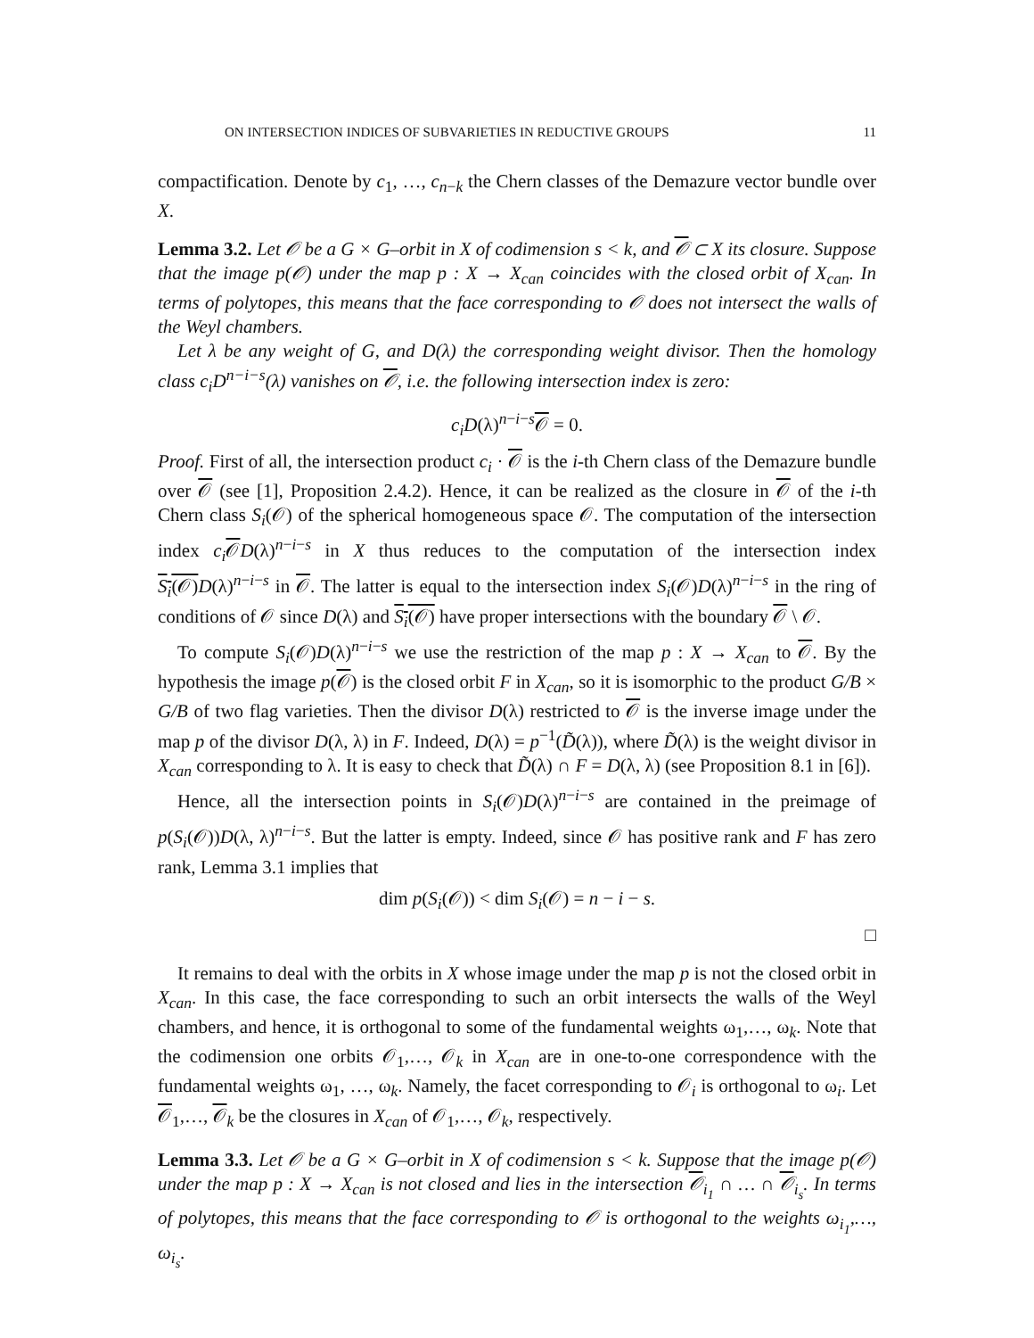ON INTERSECTION INDICES OF SUBVARIETIES IN REDUCTIVE GROUPS 11
compactification. Denote by c<sub>1</sub>, …, c<sub>n−k</sub> the Chern classes of the Demazure vector bundle over X.
Lemma 3.2. Let 𝒪 be a G × G–orbit in X of codimension s < k, and 𝒪 ⊂ X its closure. Suppose that the image p(𝒪) under the map p : X → X<sub>can</sub> coincides with the closed orbit of X<sub>can</sub>. In terms of polytopes, this means that the face corresponding to 𝒪 does not intersect the walls of the Weyl chambers.
Let λ be any weight of G, and D(λ) the corresponding weight divisor. Then the homology class c<sub>i</sub>D<sup>n−i−s</sup>(λ) vanishes on 𝒪, i.e. the following intersection index is zero:
c<sub>i</sub>D(λ)<sup>n−i−s</sup>𝒪 = 0.
Proof. First of all, the intersection product c<sub>i</sub> · 𝒪 is the i-th Chern class of the Demazure bundle over 𝒪 (see [1], Proposition 2.4.2). Hence, it can be realized as the closure in 𝒪 of the i-th Chern class S<sub>i</sub>(𝒪) of the spherical homogeneous space 𝒪. The computation of the intersection index c<sub>i</sub> 𝒪D(λ)<sup>n−i−s</sup> in X thus reduces to the computation of the intersection index S<sub>i</sub>(𝒪) D(λ)<sup>n−i−s</sup> in 𝒪. The latter is equal to the intersection index S<sub>i</sub>(𝒪)D(λ)<sup>n−i−s</sup> in the ring of conditions of 𝒪 since D(λ) and S<sub>i</sub>(𝒪) have proper intersections with the boundary 𝒪 \ 𝒪.
To compute S<sub>i</sub>(𝒪)D(λ)<sup>n−i−s</sup> we use the restriction of the map p : X → X<sub>can</sub> to 𝒪. By the hypothesis the image p(𝒪) is the closed orbit F in X<sub>can</sub>, so it is isomorphic to the product G/B × G/B of two flag varieties. Then the divisor D(λ) restricted to 𝒪 is the inverse image under the map p of the divisor D(λ, λ) in F. Indeed, D(λ) = p<sup>−1</sup>(D̃(λ)), where D̃(λ) is the weight divisor in X<sub>can</sub> corresponding to λ. It is easy to check that D̃(λ) ∩ F = D(λ, λ) (see Proposition 8.1 in [6]).
Hence, all the intersection points in S<sub>i</sub>(𝒪)D(λ)<sup>n−i−s</sup> are contained in the preimage of p(S<sub>i</sub>(𝒪))D(λ, λ)<sup>n−i−s</sup>. But the latter is empty. Indeed, since 𝒪 has positive rank and F has zero rank, Lemma 3.1 implies that
dim p(S<sub>i</sub>(𝒪)) < dim S<sub>i</sub>(𝒪) = n − i − s.
□
It remains to deal with the orbits in X whose image under the map p is not the closed orbit in X<sub>can</sub>. In this case, the face corresponding to such an orbit intersects the walls of the Weyl chambers, and hence, it is orthogonal to some of the fundamental weights ω<sub>1</sub>,…, ω<sub>k</sub>. Note that the codimension one orbits 𝒪<sub>1</sub>,…, 𝒪<sub>k</sub> in X<sub>can</sub> are in one-to-one correspondence with the fundamental weights ω<sub>1</sub>, …, ω<sub>k</sub>. Namely, the facet corresponding to 𝒪<sub>i</sub> is orthogonal to ω<sub>i</sub>. Let 𝒪<sub>1</sub>,…, 𝒪<sub>k</sub> be the closures in X<sub>can</sub> of 𝒪<sub>1</sub>,…, 𝒪<sub>k</sub>, respectively.
Lemma 3.3. Let 𝒪 be a G × G–orbit in X of codimension s < k. Suppose that the image p(𝒪) under the map p : X → X<sub>can</sub> is not closed and lies in the intersection 𝒪<sub>i<sub>1</sub></sub> ∩ … ∩ 𝒪<sub>i<sub>s</sub></sub>. In terms of polytopes, this means that the face corresponding to 𝒪 is orthogonal to the weights ω<sub>i<sub>1</sub></sub>,…, ω<sub>i<sub>s</sub></sub>.